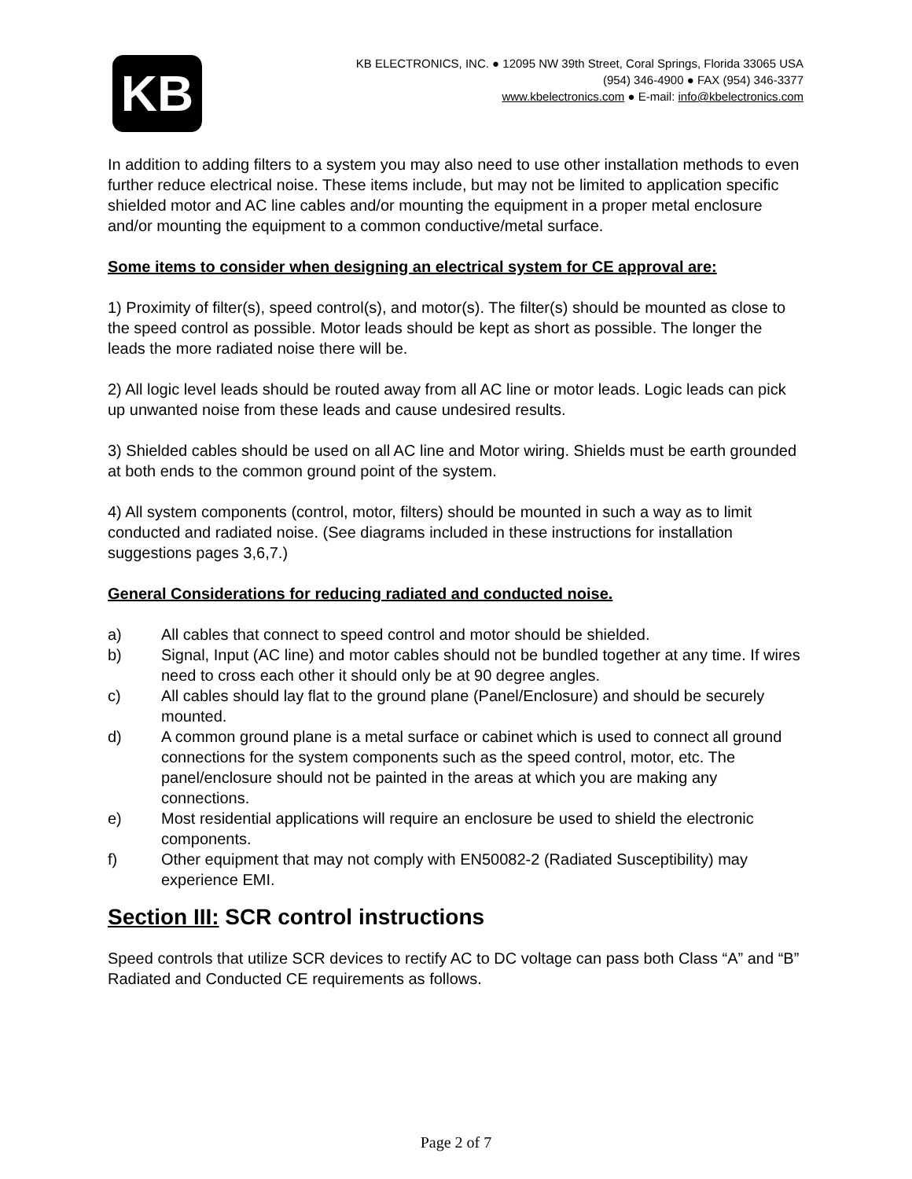KB
KB ELECTRONICS, INC. ● 12095 NW 39th Street, Coral Springs, Florida 33065 USA
(954) 346-4900 ● FAX (954) 346-3377
www.kbelectronics.com ● E-mail: info@kbelectronics.com
In addition to adding filters to a system you may also need to use other installation methods to even further reduce electrical noise. These items include, but may not be limited to application specific shielded motor and AC line cables and/or mounting the equipment in a proper metal enclosure and/or mounting the equipment to a common conductive/metal surface.
Some items to consider when designing an electrical system for CE approval are:
1) Proximity of filter(s), speed control(s), and motor(s). The filter(s) should be mounted as close to the speed control as possible. Motor leads should be kept as short as possible. The longer the leads the more radiated noise there will be.
2) All logic level leads should be routed away from all AC line or motor leads. Logic leads can pick up unwanted noise from these leads and cause undesired results.
3) Shielded cables should be used on all AC line and Motor wiring. Shields must be earth grounded at both ends to the common ground point of the system.
4) All system components (control, motor, filters) should be mounted in such a way as to limit conducted and radiated noise. (See diagrams included in these instructions for installation suggestions pages 3,6,7.)
General Considerations for reducing radiated and conducted noise.
a) All cables that connect to speed control and motor should be shielded.
b) Signal, Input (AC line) and motor cables should not be bundled together at any time. If wires need to cross each other it should only be at 90 degree angles.
c) All cables should lay flat to the ground plane (Panel/Enclosure) and should be securely mounted.
d) A common ground plane is a metal surface or cabinet which is used to connect all ground connections for the system components such as the speed control, motor, etc. The panel/enclosure should not be painted in the areas at which you are making any connections.
e) Most residential applications will require an enclosure be used to shield the electronic components.
f) Other equipment that may not comply with EN50082-2 (Radiated Susceptibility) may experience EMI.
Section III: SCR control instructions
Speed controls that utilize SCR devices to rectify AC to DC voltage can pass both Class “A” and “B” Radiated and Conducted CE requirements as follows.
Page 2 of 7